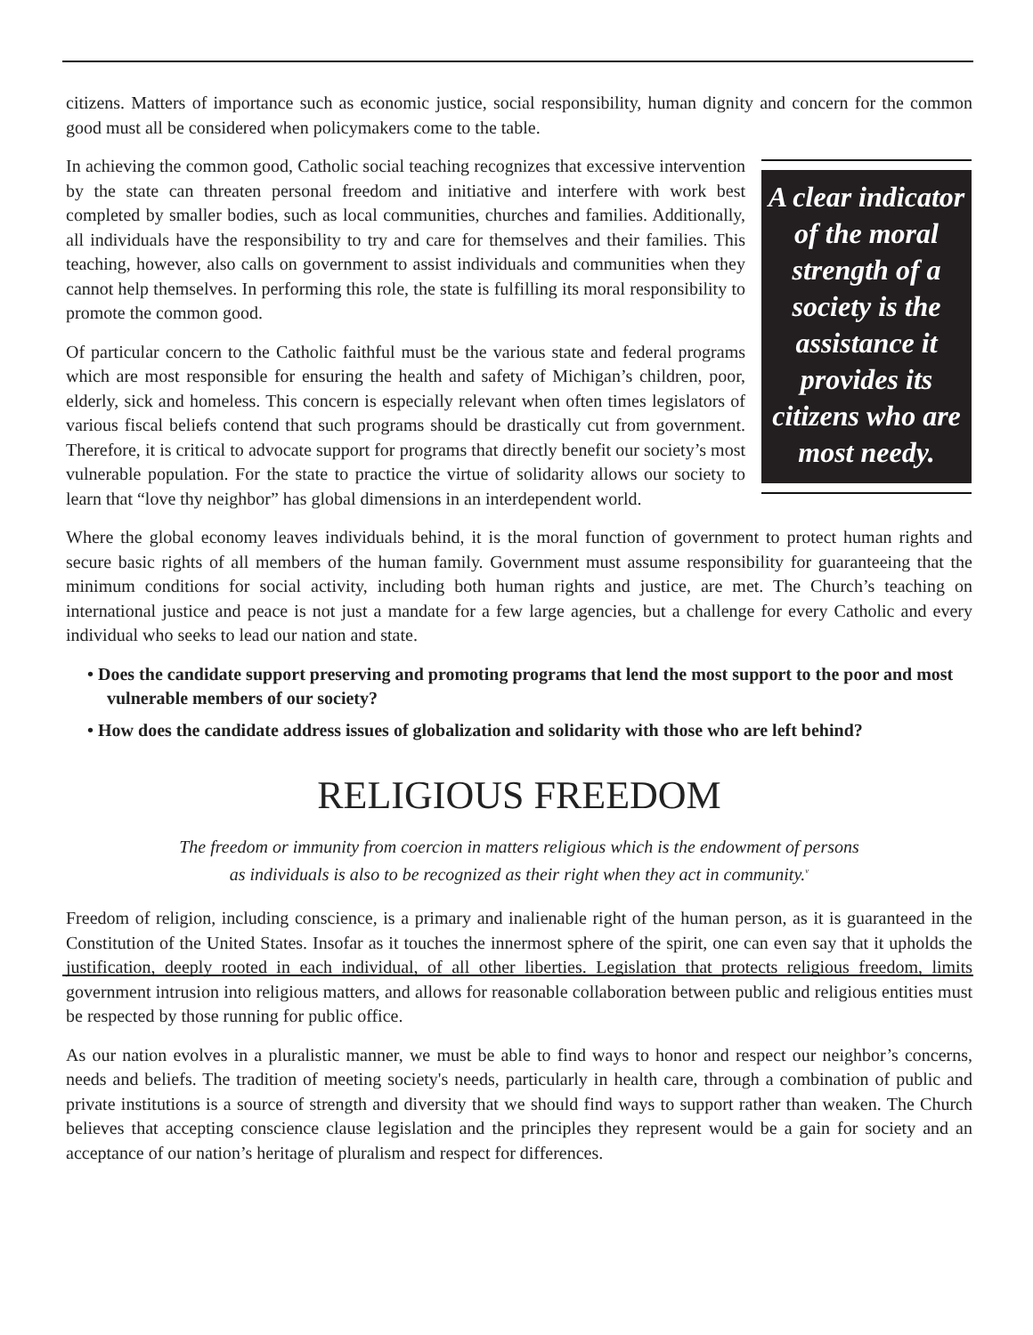citizens. Matters of importance such as economic justice, social responsibility, human dignity and concern for the common good must all be considered when policymakers come to the table.
In achieving the common good, Catholic social teaching recognizes that excessive intervention by the state can threaten personal freedom and initiative and interfere with work best completed by smaller bodies, such as local communities, churches and families. Additionally, all individuals have the responsibility to try and care for themselves and their families. This teaching, however, also calls on government to assist individuals and communities when they cannot help themselves. In performing this role, the state is fulfilling its moral responsibility to promote the common good.
Of particular concern to the Catholic faithful must be the various state and federal programs which are most responsible for ensuring the health and safety of Michigan’s children, poor, elderly, sick and homeless. This concern is especially relevant when often times legislators of various fiscal beliefs contend that such programs should be drastically cut from government. Therefore, it is critical to advocate support for programs that directly benefit our society’s most vulnerable population. For the state to practice the virtue of solidarity allows our society to learn that “love thy neighbor” has global dimensions in an interdependent world.
A clear indicator of the moral strength of a society is the assistance it provides its citizens who are most needy.
Where the global economy leaves individuals behind, it is the moral function of government to protect human rights and secure basic rights of all members of the human family. Government must assume responsibility for guaranteeing that the minimum conditions for social activity, including both human rights and justice, are met. The Church’s teaching on international justice and peace is not just a mandate for a few large agencies, but a challenge for every Catholic and every individual who seeks to lead our nation and state.
• Does the candidate support preserving and promoting programs that lend the most support to the poor and most vulnerable members of our society?
• How does the candidate address issues of globalization and solidarity with those who are left behind?
RELIGIOUS FREEDOM
The freedom or immunity from coercion in matters religious which is the endowment of persons
as individuals is also to be recognized as their right when they act in community.<sup>v</sup>
Freedom of religion, including conscience, is a primary and inalienable right of the human person, as it is guaranteed in the Constitution of the United States. Insofar as it touches the innermost sphere of the spirit, one can even say that it upholds the justification, deeply rooted in each individual, of all other liberties. Legislation that protects religious freedom, limits government intrusion into religious matters, and allows for reasonable collaboration between public and religious entities must be respected by those running for public office.
As our nation evolves in a pluralistic manner, we must be able to find ways to honor and respect our neighbor’s concerns, needs and beliefs. The tradition of meeting society's needs, particularly in health care, through a combination of public and private institutions is a source of strength and diversity that we should find ways to support rather than weaken. The Church believes that accepting conscience clause legislation and the principles they represent would be a gain for society and an acceptance of our nation’s heritage of pluralism and respect for differences.